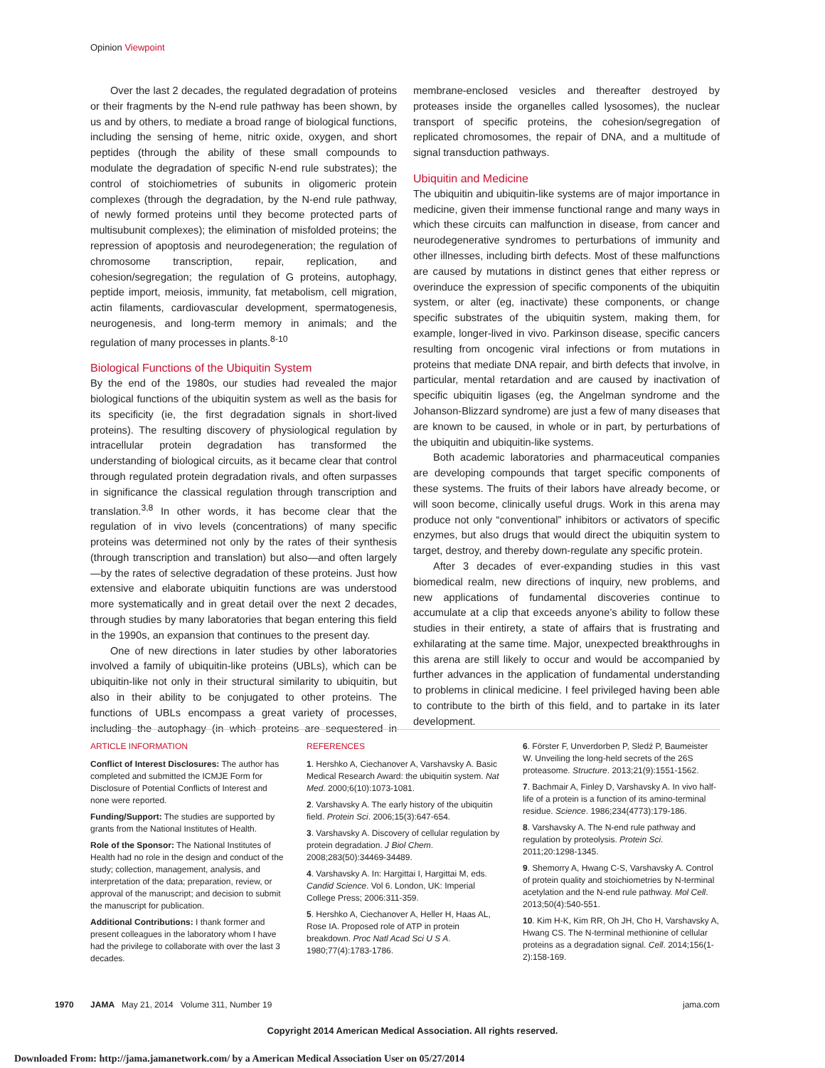Opinion Viewpoint
Over the last 2 decades, the regulated degradation of proteins or their fragments by the N-end rule pathway has been shown, by us and by others, to mediate a broad range of biological functions, including the sensing of heme, nitric oxide, oxygen, and short peptides (through the ability of these small compounds to modulate the degradation of specific N-end rule substrates); the control of stoichiometries of subunits in oligomeric protein complexes (through the degradation, by the N-end rule pathway, of newly formed proteins until they become protected parts of multisubunit complexes); the elimination of misfolded proteins; the repression of apoptosis and neurodegeneration; the regulation of chromosome transcription, repair, replication, and cohesion/segregation; the regulation of G proteins, autophagy, peptide import, meiosis, immunity, fat metabolism, cell migration, actin filaments, cardiovascular development, spermatogenesis, neurogenesis, and long-term memory in animals; and the regulation of many processes in plants.<sup>8-10</sup>
Biological Functions of the Ubiquitin System
By the end of the 1980s, our studies had revealed the major biological functions of the ubiquitin system as well as the basis for its specificity (ie, the first degradation signals in short-lived proteins). The resulting discovery of physiological regulation by intracellular protein degradation has transformed the understanding of biological circuits, as it became clear that control through regulated protein degradation rivals, and often surpasses in significance the classical regulation through transcription and translation.<sup>3,8</sup> In other words, it has become clear that the regulation of in vivo levels (concentrations) of many specific proteins was determined not only by the rates of their synthesis (through transcription and translation) but also—and often largely—by the rates of selective degradation of these proteins. Just how extensive and elaborate ubiquitin functions are was understood more systematically and in great detail over the next 2 decades, through studies by many laboratories that began entering this field in the 1990s, an expansion that continues to the present day.
One of new directions in later studies by other laboratories involved a family of ubiquitin-like proteins (UBLs), which can be ubiquitin-like not only in their structural similarity to ubiquitin, but also in their ability to be conjugated to other proteins. The functions of UBLs encompass a great variety of processes, including the autophagy (in which proteins are sequestered in membrane-enclosed vesicles and thereafter destroyed by proteases inside the organelles called lysosomes), the nuclear transport of specific proteins, the cohesion/segregation of replicated chromosomes, the repair of DNA, and a multitude of signal transduction pathways.
Ubiquitin and Medicine
The ubiquitin and ubiquitin-like systems are of major importance in medicine, given their immense functional range and many ways in which these circuits can malfunction in disease, from cancer and neurodegenerative syndromes to perturbations of immunity and other illnesses, including birth defects. Most of these malfunctions are caused by mutations in distinct genes that either repress or overinduce the expression of specific components of the ubiquitin system, or alter (eg, inactivate) these components, or change specific substrates of the ubiquitin system, making them, for example, longer-lived in vivo. Parkinson disease, specific cancers resulting from oncogenic viral infections or from mutations in proteins that mediate DNA repair, and birth defects that involve, in particular, mental retardation and are caused by inactivation of specific ubiquitin ligases (eg, the Angelman syndrome and the Johanson-Blizzard syndrome) are just a few of many diseases that are known to be caused, in whole or in part, by perturbations of the ubiquitin and ubiquitin-like systems.
Both academic laboratories and pharmaceutical companies are developing compounds that target specific components of these systems. The fruits of their labors have already become, or will soon become, clinically useful drugs. Work in this arena may produce not only “conventional” inhibitors or activators of specific enzymes, but also drugs that would direct the ubiquitin system to target, destroy, and thereby down-regulate any specific protein.
After 3 decades of ever-expanding studies in this vast biomedical realm, new directions of inquiry, new problems, and new applications of fundamental discoveries continue to accumulate at a clip that exceeds anyone’s ability to follow these studies in their entirety, a state of affairs that is frustrating and exhilarating at the same time. Major, unexpected breakthroughs in this arena are still likely to occur and would be accompanied by further advances in the application of fundamental understanding to problems in clinical medicine. I feel privileged having been able to contribute to the birth of this field, and to partake in its later development.
ARTICLE INFORMATION
Conflict of Interest Disclosures: The author has completed and submitted the ICMJE Form for Disclosure of Potential Conflicts of Interest and none were reported.
Funding/Support: The studies are supported by grants from the National Institutes of Health.
Role of the Sponsor: The National Institutes of Health had no role in the design and conduct of the study; collection, management, analysis, and interpretation of the data; preparation, review, or approval of the manuscript; and decision to submit the manuscript for publication.
Additional Contributions: I thank former and present colleagues in the laboratory whom I have had the privilege to collaborate with over the last 3 decades.
REFERENCES
1. Hershko A, Ciechanover A, Varshavsky A. Basic Medical Research Award: the ubiquitin system. Nat Med. 2000;6(10):1073-1081.
2. Varshavsky A. The early history of the ubiquitin field. Protein Sci. 2006;15(3):647-654.
3. Varshavsky A. Discovery of cellular regulation by protein degradation. J Biol Chem. 2008;283(50):34469-34489.
4. Varshavsky A. In: Hargittai I, Hargittai M, eds. Candid Science. Vol 6. London, UK: Imperial College Press; 2006:311-359.
5. Hershko A, Ciechanover A, Heller H, Haas AL, Rose IA. Proposed role of ATP in protein breakdown. Proc Natl Acad Sci U S A. 1980;77(4):1783-1786.
6. Förster F, Unverdorben P, Sledź P, Baumeister W. Unveiling the long-held secrets of the 26S proteasome. Structure. 2013;21(9):1551-1562.
7. Bachmair A, Finley D, Varshavsky A. In vivo half-life of a protein is a function of its amino-terminal residue. Science. 1986;234(4773):179-186.
8. Varshavsky A. The N-end rule pathway and regulation by proteolysis. Protein Sci. 2011;20:1298-1345.
9. Shemorry A, Hwang C-S, Varshavsky A. Control of protein quality and stoichiometries by N-terminal acetylation and the N-end rule pathway. Mol Cell. 2013;50(4):540-551.
10. Kim H-K, Kim RR, Oh JH, Cho H, Varshavsky A, Hwang CS. The N-terminal methionine of cellular proteins as a degradation signal. Cell. 2014;156(1-2):158-169.
1970 JAMA May 21, 2014 Volume 311, Number 19
jama.com
Copyright 2014 American Medical Association. All rights reserved.
Downloaded From: http://jama.jamanetwork.com/ by a American Medical Association User on 05/27/2014